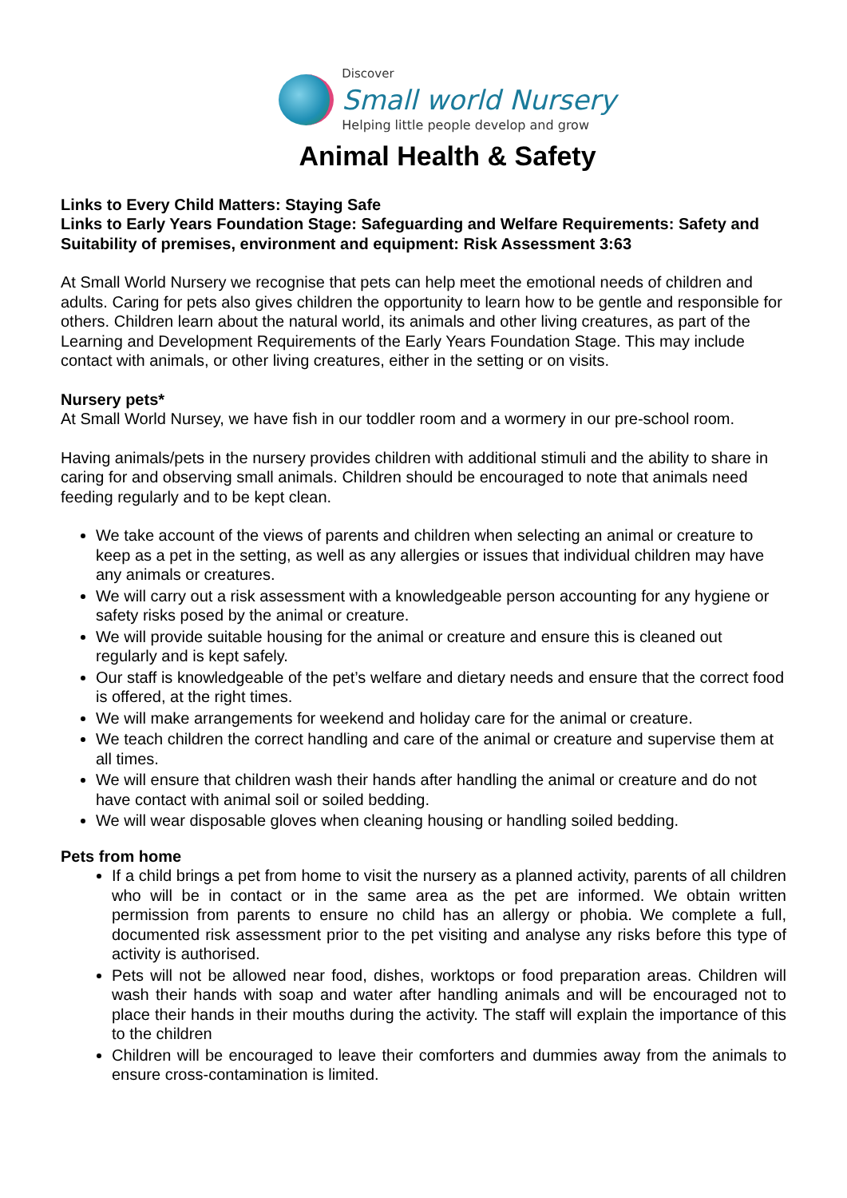Discover
Small world Nursery
Helping little people develop and grow
Animal Health & Safety
Links to Every Child Matters: Staying Safe
Links to Early Years Foundation Stage: Safeguarding and Welfare Requirements: Safety and Suitability of premises, environment and equipment: Risk Assessment 3:63
At Small World Nursery we recognise that pets can help meet the emotional needs of children and adults. Caring for pets also gives children the opportunity to learn how to be gentle and responsible for others. Children learn about the natural world, its animals and other living creatures, as part of the Learning and Development Requirements of the Early Years Foundation Stage. This may include contact with animals, or other living creatures, either in the setting or on visits.
Nursery pets*
At Small World Nursey, we have fish in our toddler room and a wormery in our pre-school room.
Having animals/pets in the nursery provides children with additional stimuli and the ability to share in caring for and observing small animals. Children should be encouraged to note that animals need feeding regularly and to be kept clean.
We take account of the views of parents and children when selecting an animal or creature to keep as a pet in the setting, as well as any allergies or issues that individual children may have any animals or creatures.
We will carry out a risk assessment with a knowledgeable person accounting for any hygiene or safety risks posed by the animal or creature.
We will provide suitable housing for the animal or creature and ensure this is cleaned out regularly and is kept safely.
Our staff is knowledgeable of the pet’s welfare and dietary needs and ensure that the correct food is offered, at the right times.
We will make arrangements for weekend and holiday care for the animal or creature.
We teach children the correct handling and care of the animal or creature and supervise them at all times.
We will ensure that children wash their hands after handling the animal or creature and do not have contact with animal soil or soiled bedding.
We will wear disposable gloves when cleaning housing or handling soiled bedding.
Pets from home
If a child brings a pet from home to visit the nursery as a planned activity, parents of all children who will be in contact or in the same area as the pet are informed. We obtain written permission from parents to ensure no child has an allergy or phobia. We complete a full, documented risk assessment prior to the pet visiting and analyse any risks before this type of activity is authorised.
Pets will not be allowed near food, dishes, worktops or food preparation areas. Children will wash their hands with soap and water after handling animals and will be encouraged not to place their hands in their mouths during the activity. The staff will explain the importance of this to the children
Children will be encouraged to leave their comforters and dummies away from the animals to ensure cross-contamination is limited.